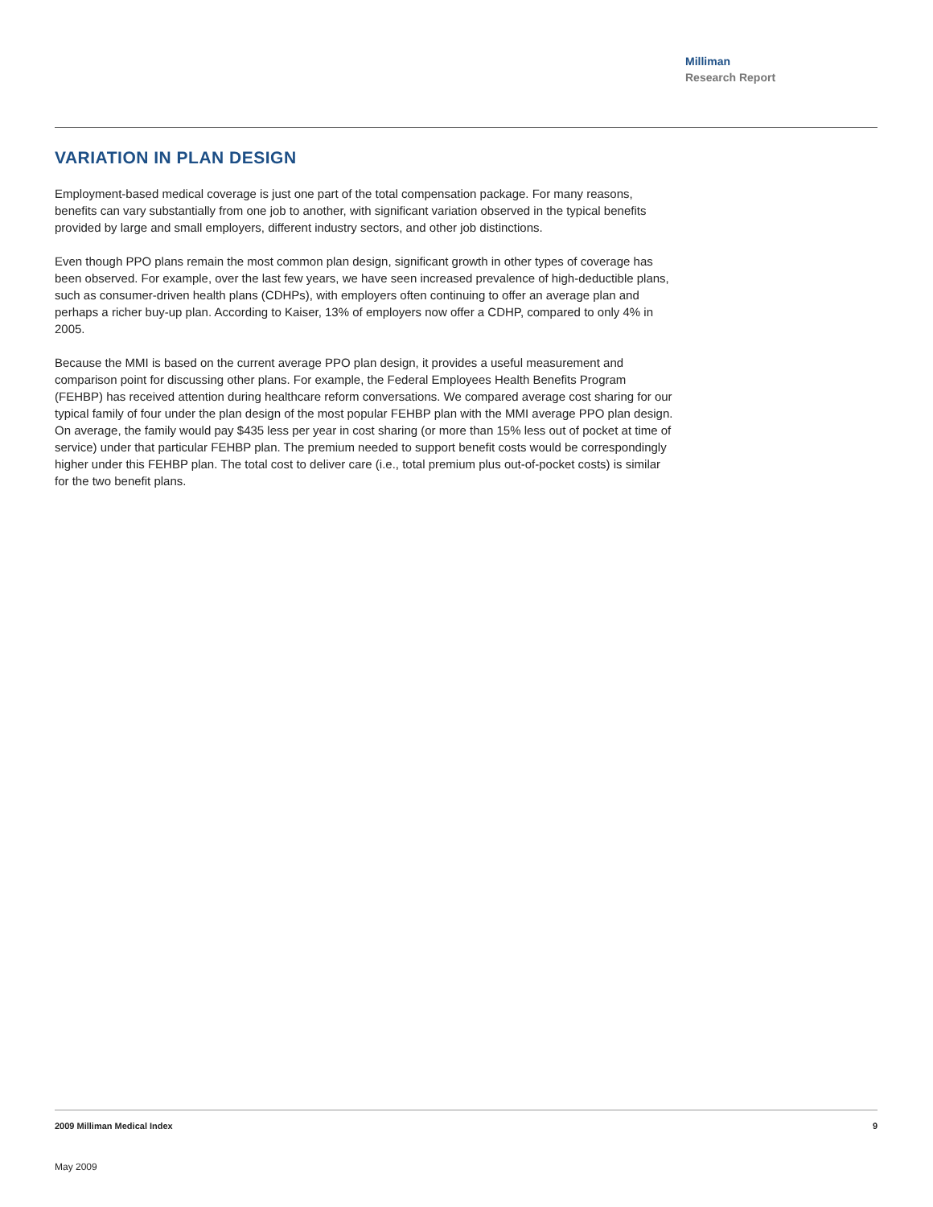Milliman
Research Report
VARIATION IN PLAN DESIGN
Employment-based medical coverage is just one part of the total compensation package. For many reasons, benefits can vary substantially from one job to another, with significant variation observed in the typical benefits provided by large and small employers, different industry sectors, and other job distinctions.
Even though PPO plans remain the most common plan design, significant growth in other types of coverage has been observed. For example, over the last few years, we have seen increased prevalence of high-deductible plans, such as consumer-driven health plans (CDHPs), with employers often continuing to offer an average plan and perhaps a richer buy-up plan. According to Kaiser, 13% of employers now offer a CDHP, compared to only 4% in 2005.
Because the MMI is based on the current average PPO plan design, it provides a useful measurement and comparison point for discussing other plans. For example, the Federal Employees Health Benefits Program (FEHBP) has received attention during healthcare reform conversations. We compared average cost sharing for our typical family of four under the plan design of the most popular FEHBP plan with the MMI average PPO plan design. On average, the family would pay $435 less per year in cost sharing (or more than 15% less out of pocket at time of service) under that particular FEHBP plan. The premium needed to support benefit costs would be correspondingly higher under this FEHBP plan. The total cost to deliver care (i.e., total premium plus out-of-pocket costs) is similar for the two benefit plans.
2009 Milliman Medical Index 9
May 2009